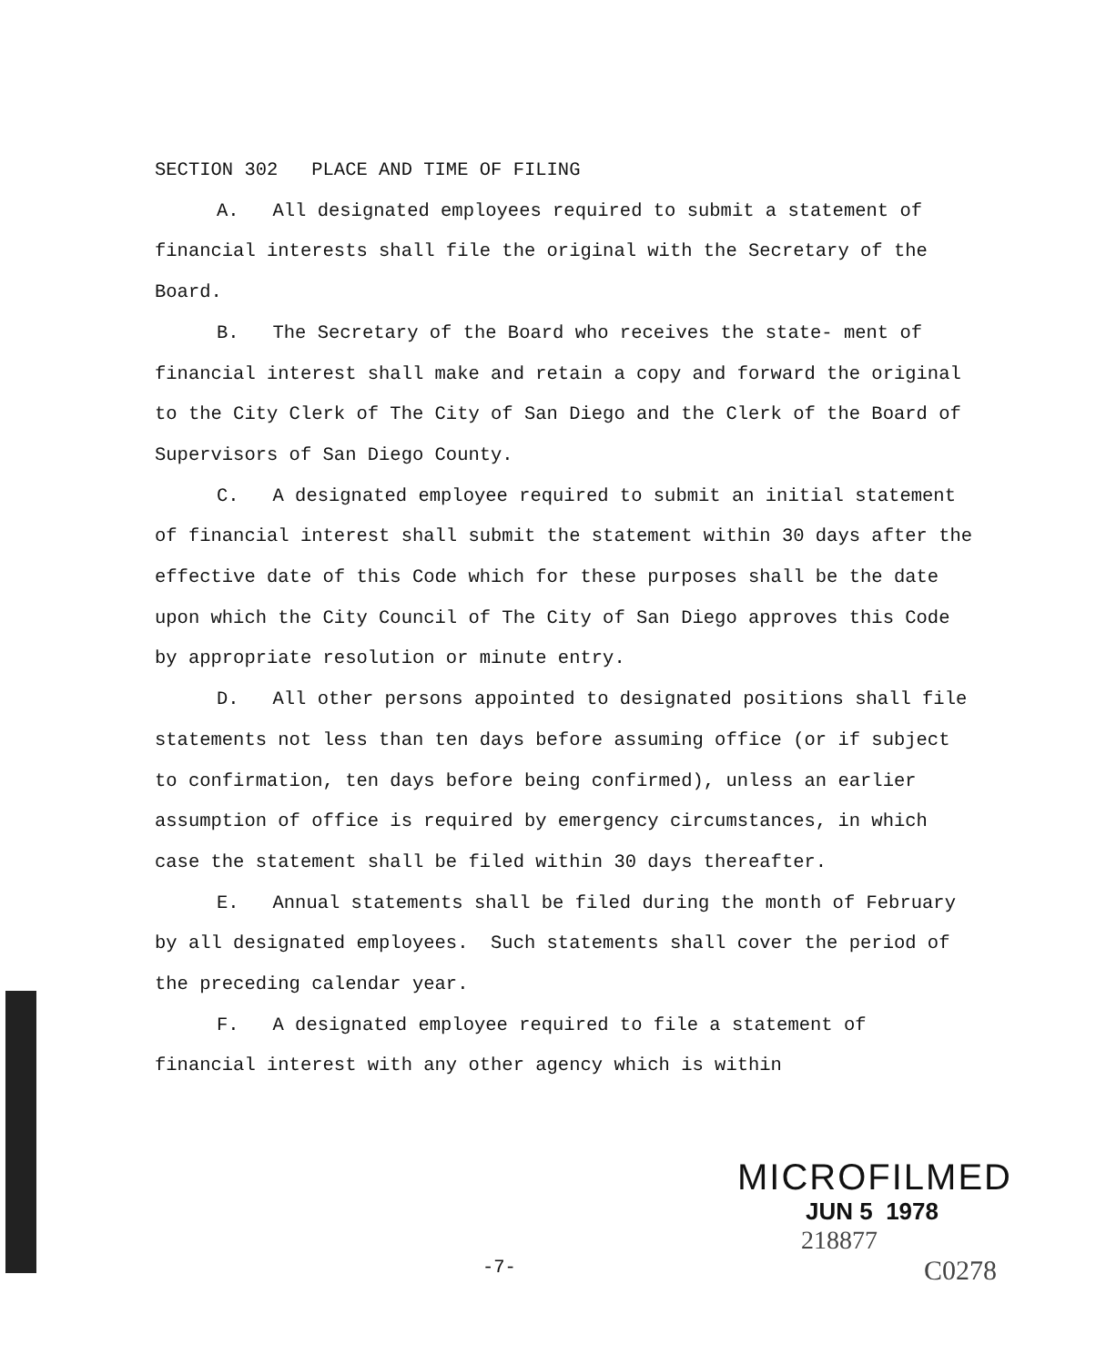SECTION 302 PLACE AND TIME OF FILING
A. All designated employees required to submit a statement of financial interests shall file the original with the Secretary of the Board.
B. The Secretary of the Board who receives the state- ment of financial interest shall make and retain a copy and forward the original to the City Clerk of The City of San Diego and the Clerk of the Board of Supervisors of San Diego County.
C. A designated employee required to submit an initial statement of financial interest shall submit the statement within 30 days after the effective date of this Code which for these purposes shall be the date upon which the City Council of The City of San Diego approves this Code by appropriate resolution or minute entry.
D. All other persons appointed to designated positions shall file statements not less than ten days before assuming office (or if subject to confirmation, ten days before being confirmed), unless an earlier assumption of office is required by emergency circumstances, in which case the statement shall be filed within 30 days thereafter.
E. Annual statements shall be filed during the month of February by all designated employees. Such statements shall cover the period of the preceding calendar year.
F. A designated employee required to file a statement of financial interest with any other agency which is within
-7-
MICROFILMED
JUN 5 1978
218877
C0278